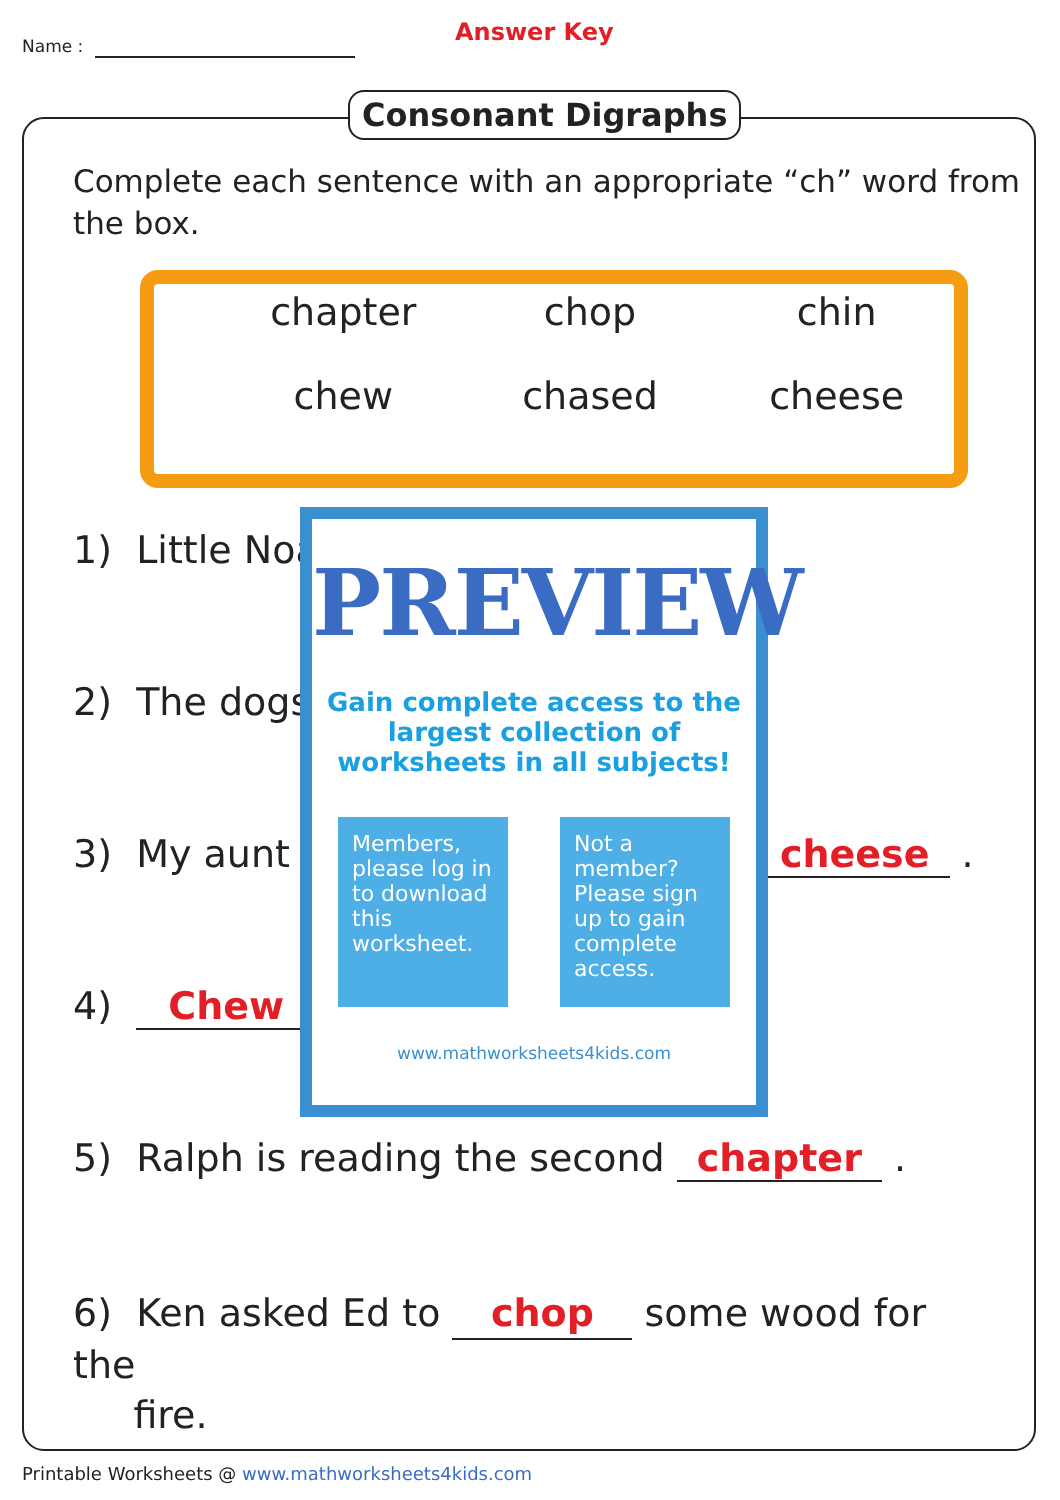Name : Answer Key
Consonant Digraphs
Complete each sentence with an appropriate “ch” word from the box.
chapter
chop
chin
chew
chased
cheese
1) Little Noa
2) The dogs
3) My aunt cheese .
4) Chew
5) Ralph is reading the second chapter .
6) Ken asked Ed to chop some wood for the
fire.
PREVIEW
Gain complete access to the largest collection of worksheets in all subjects!
Members, please log in to download this worksheet.
Not a member? Please sign up to gain complete access.
www.mathworksheets4kids.com
Printable Worksheets @ www.mathworksheets4kids.com